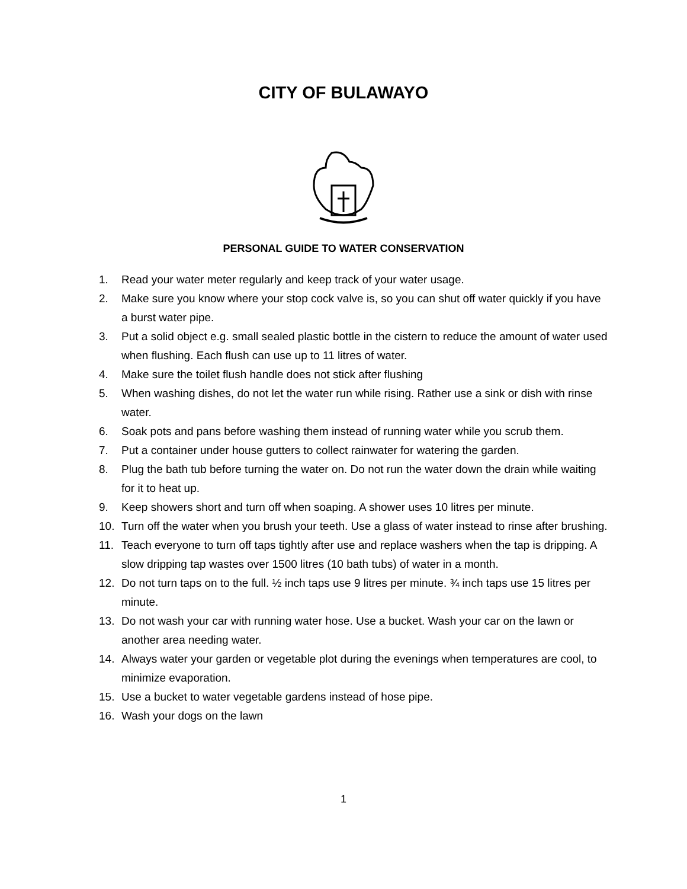CITY OF BULAWAYO
PERSONAL GUIDE TO WATER CONSERVATION
1. Read your water meter regularly and keep track of your water usage.
2. Make sure you know where your stop cock valve is, so you can shut off water quickly if you have a burst water pipe.
3. Put a solid object e.g. small sealed plastic bottle in the cistern to reduce the amount of water used when flushing. Each flush can use up to 11 litres of water.
4. Make sure the toilet flush handle does not stick after flushing
5. When washing dishes, do not let the water run while rising. Rather use a sink or dish with rinse water.
6. Soak pots and pans before washing them instead of running water while you scrub them.
7. Put a container under house gutters to collect rainwater for watering the garden.
8. Plug the bath tub before turning the water on. Do not run the water down the drain while waiting for it to heat up.
9. Keep showers short and turn off when soaping. A shower uses 10 litres per minute.
10. Turn off the water when you brush your teeth. Use a glass of water instead to rinse after brushing.
11. Teach everyone to turn off taps tightly after use and replace washers when the tap is dripping. A slow dripping tap wastes over 1500 litres (10 bath tubs) of water in a month.
12. Do not turn taps on to the full. ½ inch taps use 9 litres per minute. ¾ inch taps use 15 litres per minute.
13. Do not wash your car with running water hose. Use a bucket. Wash your car on the lawn or another area needing water.
14. Always water your garden or vegetable plot during the evenings when temperatures are cool, to minimize evaporation.
15. Use a bucket to water vegetable gardens instead of hose pipe.
16. Wash your dogs on the lawn
1